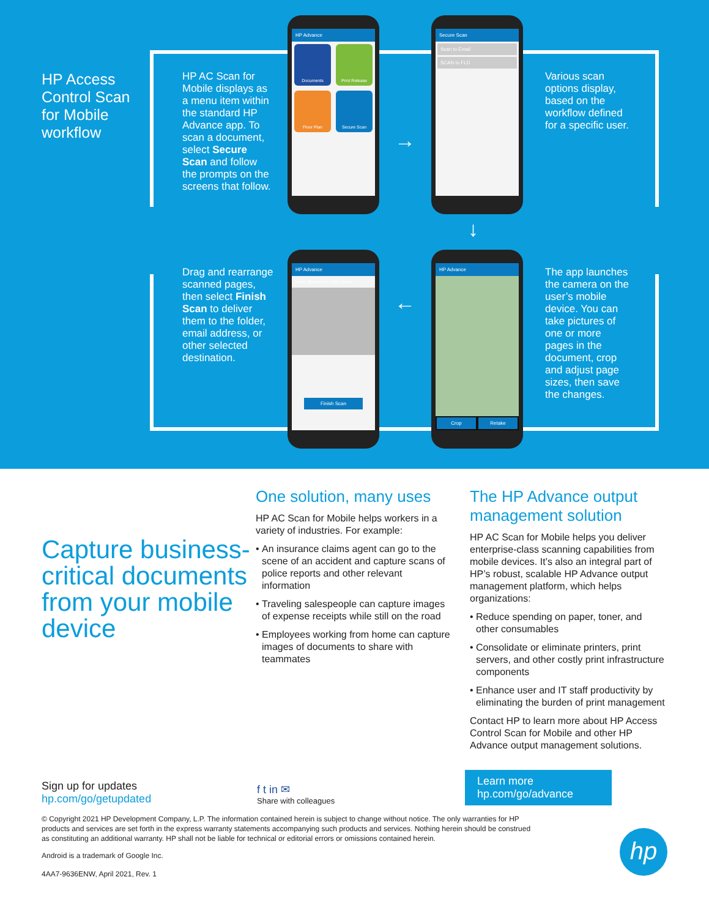HP Access
Control Scan
for Mobile
workflow
HP AC Scan for Mobile displays as a menu item within the standard HP Advance app. To scan a document, select Secure Scan and follow the prompts on the screens that follow.
Various scan options display, based on the workflow defined for a specific user.
Drag and rearrange scanned pages, then select Finish Scan to deliver them to the folder, email address, or other selected destination.
The app launches the camera on the user’s mobile device. You can take pictures of one or more pages in the document, crop and adjust page sizes, then save the changes.
HP Advance
Documents Print Release Floor Plan Secure Scan
Secure Scan
Scan to Email
SCAN to FLD
HP Advance
Save document after Scan
Finish Scan
HP Advance
Crop Retake
→
↓
←
Capture business-critical documents from your mobile device
One solution, many uses
HP AC Scan for Mobile helps workers in a variety of industries. For example:
An insurance claims agent can go to the scene of an accident and capture scans of police reports and other relevant information
Traveling salespeople can capture images of expense receipts while still on the road
Employees working from home can capture images of documents to share with teammates
The HP Advance output management solution
HP AC Scan for Mobile helps you deliver enterprise-class scanning capabilities from mobile devices. It’s also an integral part of HP’s robust, scalable HP Advance output management platform, which helps organizations:
Reduce spending on paper, toner, and other consumables
Consolidate or eliminate printers, print servers, and other costly print infrastructure components
Enhance user and IT staff productivity by eliminating the burden of print management
Contact HP to learn more about HP Access Control Scan for Mobile and other HP Advance output management solutions.
Sign up for updates
hp.com/go/getupdated
f t in ✉
Share with colleagues
Learn more
hp.com/go/advance
© Copyright 2021 HP Development Company, L.P. The information contained herein is subject to change without notice. The only warranties for HP products and services are set forth in the express warranty statements accompanying such products and services. Nothing herein should be construed as constituting an additional warranty. HP shall not be liable for technical or editorial errors or omissions contained herein.
Android is a trademark of Google Inc.
4AA7-9636ENW, April 2021, Rev. 1
hp